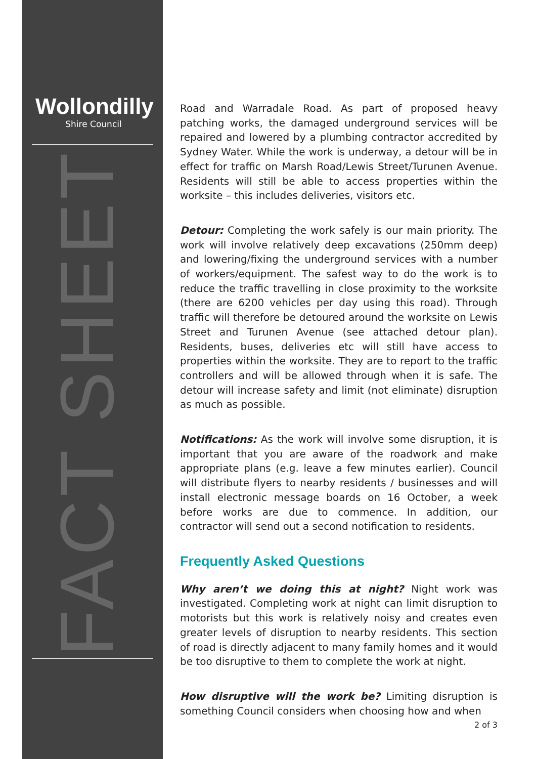Wollondilly
Shire Council
FACT SHEET
Road and Warradale Road. As part of proposed heavy patching works, the damaged underground services will be repaired and lowered by a plumbing contractor accredited by Sydney Water. While the work is underway, a detour will be in effect for traffic on Marsh Road/Lewis Street/Turunen Avenue. Residents will still be able to access properties within the worksite – this includes deliveries, visitors etc.
Detour: Completing the work safely is our main priority. The work will involve relatively deep excavations (250mm deep) and lowering/fixing the underground services with a number of workers/equipment. The safest way to do the work is to reduce the traffic travelling in close proximity to the worksite (there are 6200 vehicles per day using this road). Through traffic will therefore be detoured around the worksite on Lewis Street and Turunen Avenue (see attached detour plan). Residents, buses, deliveries etc will still have access to properties within the worksite. They are to report to the traffic controllers and will be allowed through when it is safe. The detour will increase safety and limit (not eliminate) disruption as much as possible.
Notifications: As the work will involve some disruption, it is important that you are aware of the roadwork and make appropriate plans (e.g. leave a few minutes earlier). Council will distribute flyers to nearby residents / businesses and will install electronic message boards on 16 October, a week before works are due to commence. In addition, our contractor will send out a second notification to residents.
Frequently Asked Questions
Why aren’t we doing this at night? Night work was investigated. Completing work at night can limit disruption to motorists but this work is relatively noisy and creates even greater levels of disruption to nearby residents. This section of road is directly adjacent to many family homes and it would be too disruptive to them to complete the work at night.
How disruptive will the work be? Limiting disruption is something Council considers when choosing how and when
2 of 3